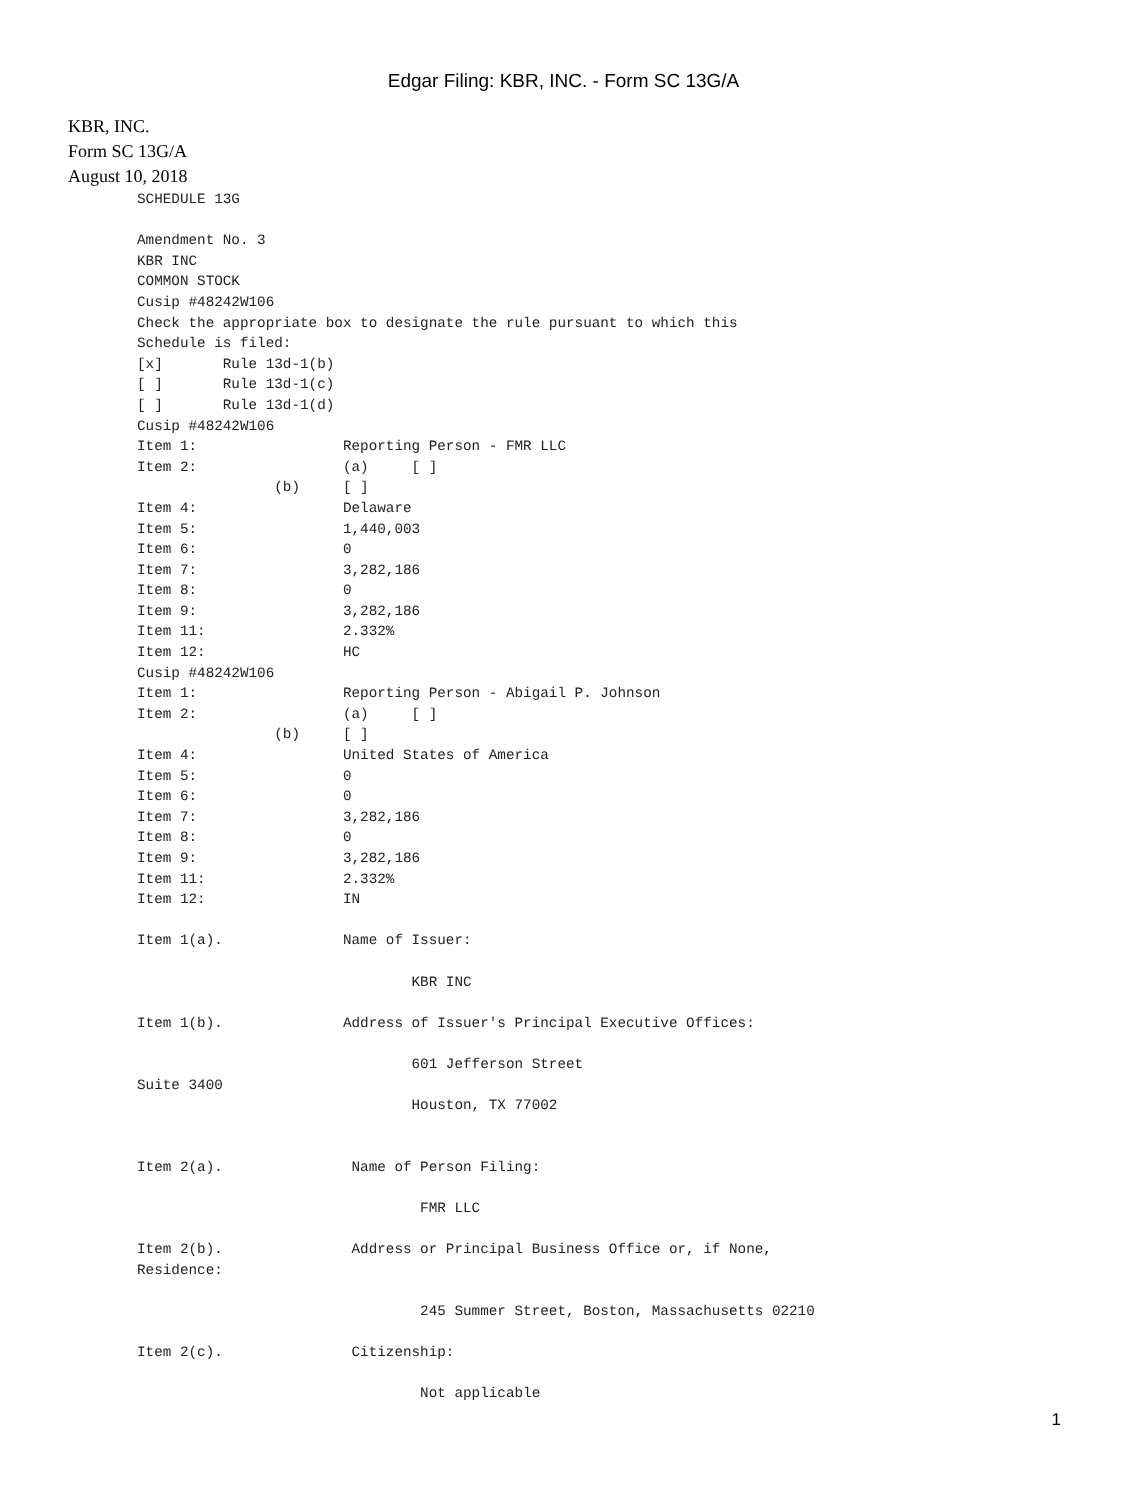Edgar Filing: KBR, INC. - Form SC 13G/A
KBR, INC.
Form SC 13G/A
August 10, 2018
SCHEDULE 13G

Amendment No. 3
KBR INC
COMMON STOCK
Cusip #48242W106
Check the appropriate box to designate the rule pursuant to which this
Schedule is filed:
[x]       Rule 13d-1(b)
[ ]       Rule 13d-1(c)
[ ]       Rule 13d-1(d)
Cusip #48242W106
Item 1:                 Reporting Person - FMR LLC
Item 2:                 (a)     [ ]
                (b)     [ ]
Item 4:                 Delaware
Item 5:                 1,440,003
Item 6:                 0
Item 7:                 3,282,186
Item 8:                 0
Item 9:                 3,282,186
Item 11:                2.332%
Item 12:                HC
Cusip #48242W106
Item 1:                 Reporting Person - Abigail P. Johnson
Item 2:                 (a)     [ ]
                (b)     [ ]
Item 4:                 United States of America
Item 5:                 0
Item 6:                 0
Item 7:                 3,282,186
Item 8:                 0
Item 9:                 3,282,186
Item 11:                2.332%
Item 12:                IN

Item 1(a).              Name of Issuer:

                                KBR INC

Item 1(b).              Address of Issuer's Principal Executive Offices:

                                601 Jefferson Street
Suite 3400
                                Houston, TX 77002


Item 2(a).               Name of Person Filing:

                                 FMR LLC

Item 2(b).               Address or Principal Business Office or, if None,
Residence:

                                 245 Summer Street, Boston, Massachusetts 02210

Item 2(c).               Citizenship:

                                 Not applicable
1